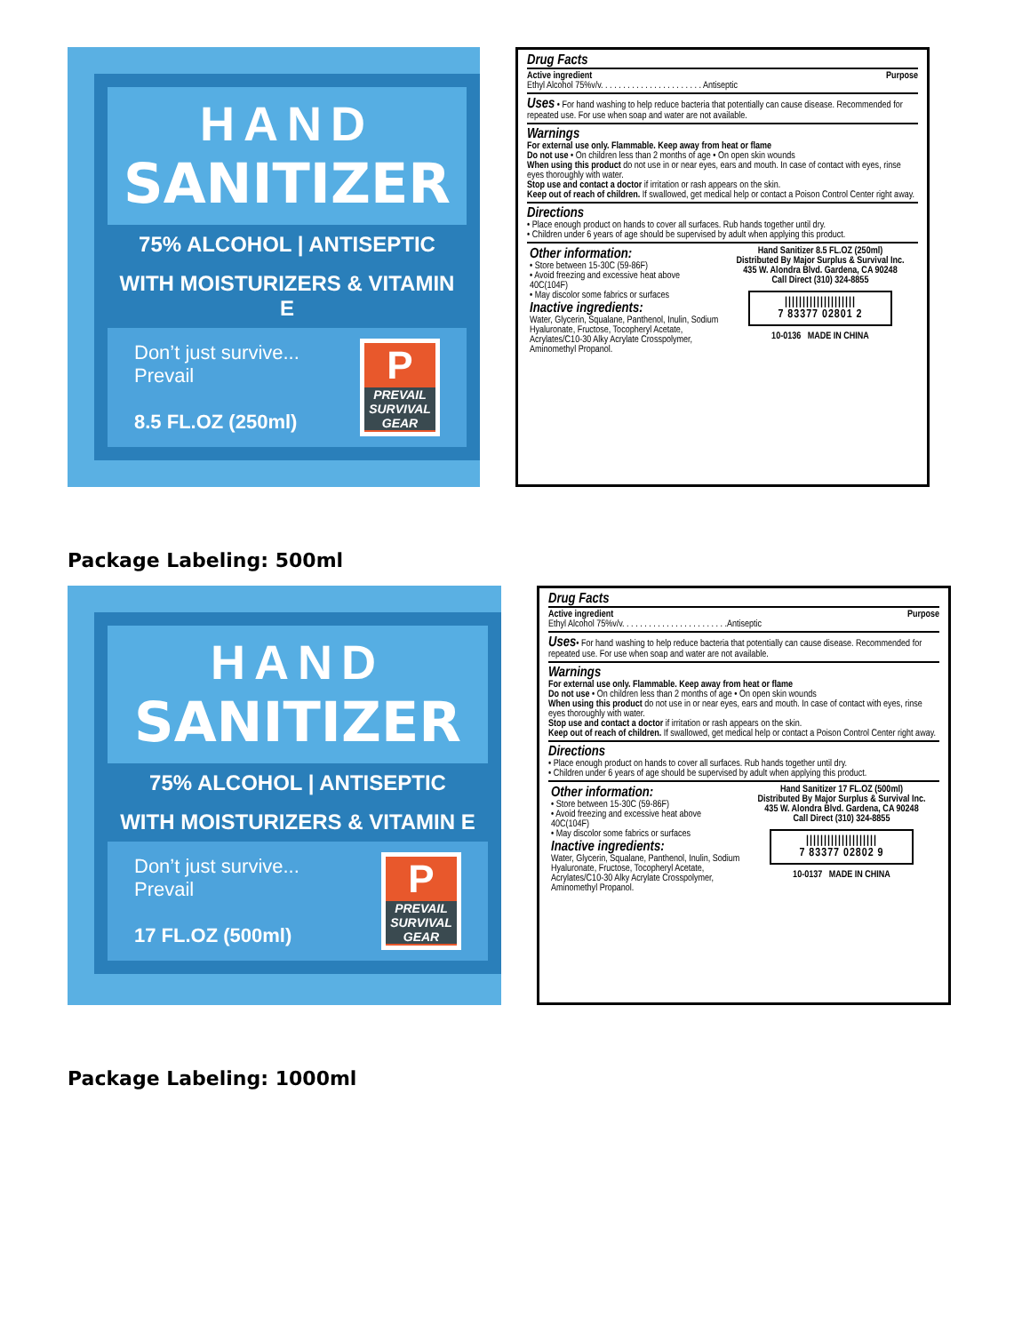HAND
SANITIZER
75% ALCOHOL | ANTISEPTIC
WITH MOISTURIZERS & VITAMIN E
Don’t just survive...
Prevail
8.5 FL.OZ (250ml)
P
PREVAIL
SURVIVAL GEAR
Drug Facts
Active ingredient Purpose
Ethyl Alcohol 75%v/v. . . . . . . . . . . . . . . . . . . . . . . Antiseptic
Uses • For hand washing to help reduce bacteria that potentially can cause disease. Recommended for repeated use. For use when soap and water are not available.
Warnings
For external use only. Flammable. Keep away from heat or flame
Do not use • On children less than 2 months of age • On open skin wounds
When using this product do not use in or near eyes, ears and mouth. In case of contact with eyes, rinse eyes thoroughly with water.
Stop use and contact a doctor if irritation or rash appears on the skin.
Keep out of reach of children. If swallowed, get medical help or contact a Poison Control Center right away.
Directions
• Place enough product on hands to cover all surfaces. Rub hands together until dry.
• Children under 6 years of age should be supervised by adult when applying this product.
Other information:
• Store between 15-30C (59-86F)
• Avoid freezing and excessive heat above 40C(104F)
• May discolor some fabrics or surfaces
Inactive ingredients:
Water, Glycerin, Squalane, Panthenol, Inulin, Sodium Hyaluronate, Fructose, Tocopheryl Acetate, Acrylates/C10-30 Alky Acrylate Crosspolymer, Aminomethyl Propanol.
Hand Sanitizer 8.5 FL.OZ (250ml)
Distributed By Major Surplus & Survival Inc.
435 W. Alondra Blvd. Gardena, CA 90248
Call Direct (310) 324-8855
||||||||||||||||||||
7 83377 02801 2
10-0136 MADE IN CHINA
Package Labeling: 500ml
HAND
SANITIZER
75% ALCOHOL | ANTISEPTIC
WITH MOISTURIZERS & VITAMIN E
Don’t just survive...
Prevail
17 FL.OZ (500ml)
P
PREVAIL
SURVIVAL GEAR
Drug Facts
Active ingredient Purpose
Ethyl Alcohol 75%v/v. . . . . . . . . . . . . . . . . . . . . . . .Antiseptic
Uses• For hand washing to help reduce bacteria that potentially can cause disease. Recommended for repeated use. For use when soap and water are not available.
Warnings
For external use only. Flammable. Keep away from heat or flame
Do not use • On children less than 2 months of age • On open skin wounds
When using this product do not use in or near eyes, ears and mouth. In case of contact with eyes, rinse eyes thoroughly with water.
Stop use and contact a doctor if irritation or rash appears on the skin.
Keep out of reach of children. If swallowed, get medical help or contact a Poison Control Center right away.
Directions
• Place enough product on hands to cover all surfaces. Rub hands together until dry.
• Children under 6 years of age should be supervised by adult when applying this product.
Other information:
• Store between 15-30C (59-86F)
• Avoid freezing and excessive heat above 40C(104F)
• May discolor some fabrics or surfaces
Inactive ingredients:
Water, Glycerin, Squalane, Panthenol, Inulin, Sodium Hyaluronate, Fructose, Tocopheryl Acetate, Acrylates/C10-30 Alky Acrylate Crosspolymer, Aminomethyl Propanol.
Hand Sanitizer 17 FL.OZ (500ml)
Distributed By Major Surplus & Survival Inc.
435 W. Alondra Blvd. Gardena, CA 90248
Call Direct (310) 324-8855
||||||||||||||||||||
7 83377 02802 9
10-0137 MADE IN CHINA
Package Labeling: 1000ml